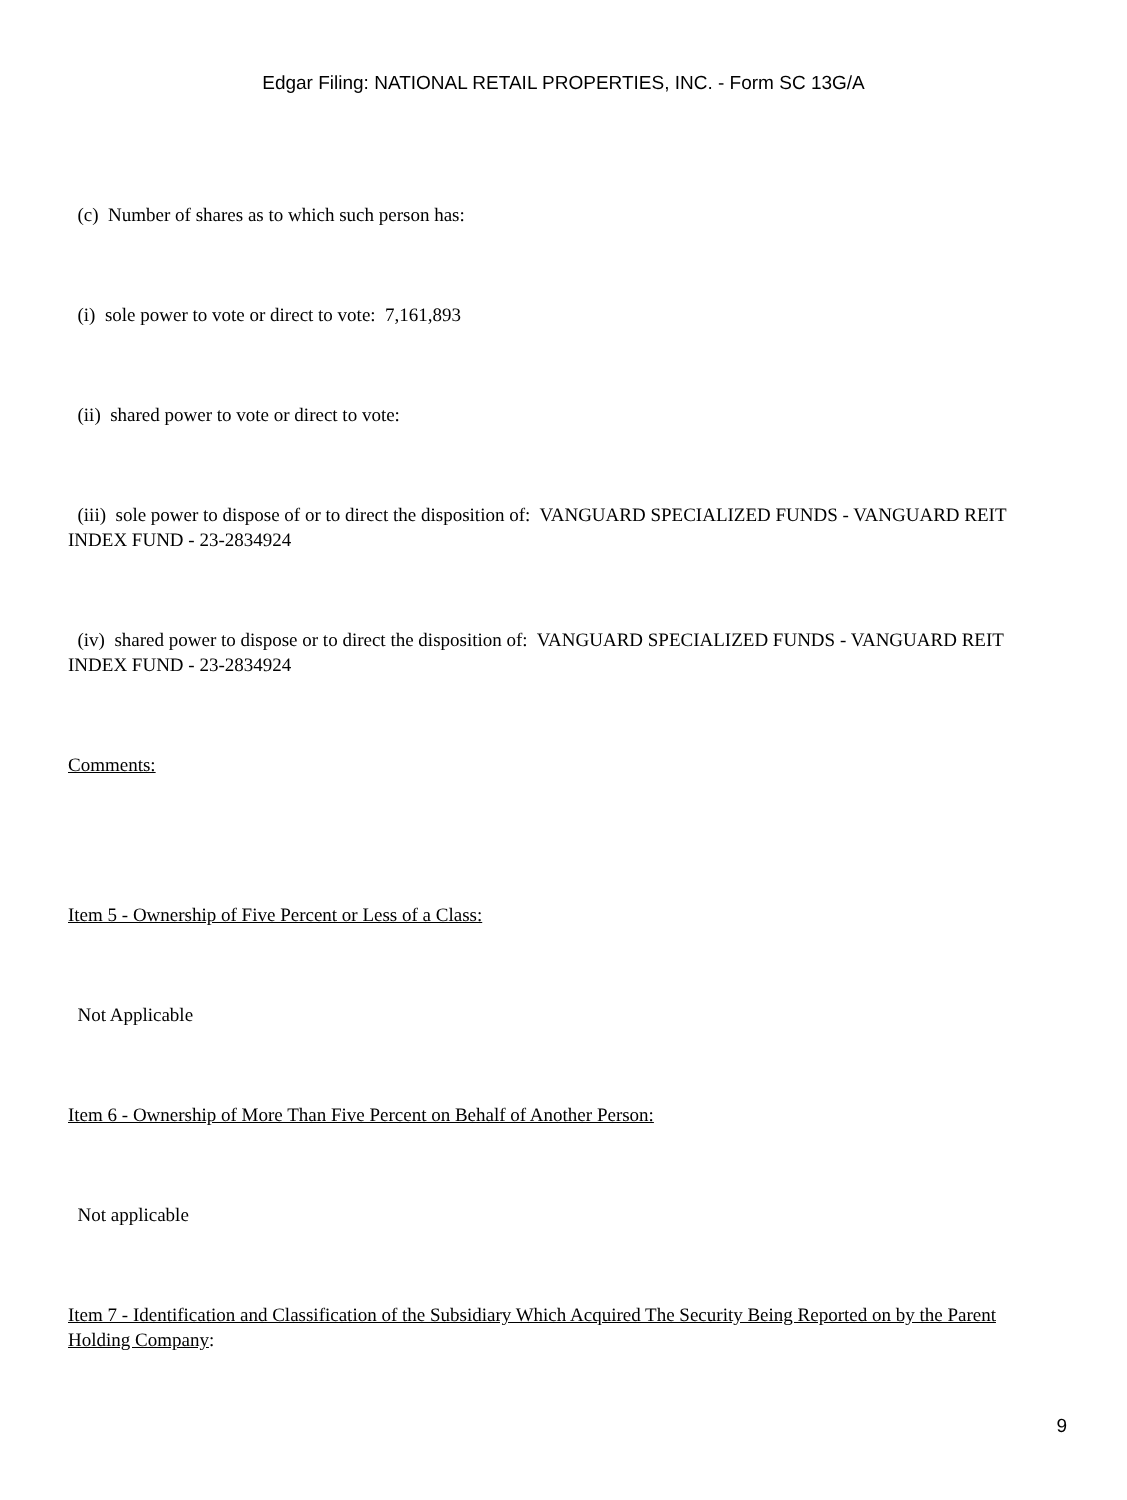Edgar Filing: NATIONAL RETAIL PROPERTIES, INC. - Form SC 13G/A
(c) Number of shares as to which such person has:
(i) sole power to vote or direct to vote: 7,161,893
(ii) shared power to vote or direct to vote:
(iii) sole power to dispose of or to direct the disposition of: VANGUARD SPECIALIZED FUNDS - VANGUARD REIT INDEX FUND - 23-2834924
(iv) shared power to dispose or to direct the disposition of: VANGUARD SPECIALIZED FUNDS - VANGUARD REIT INDEX FUND - 23-2834924
Comments:
Item 5 - Ownership of Five Percent or Less of a Class:
Not Applicable
Item 6 - Ownership of More Than Five Percent on Behalf of Another Person:
Not applicable
Item 7 - Identification and Classification of the Subsidiary Which Acquired The Security Being Reported on by the Parent Holding Company:
9